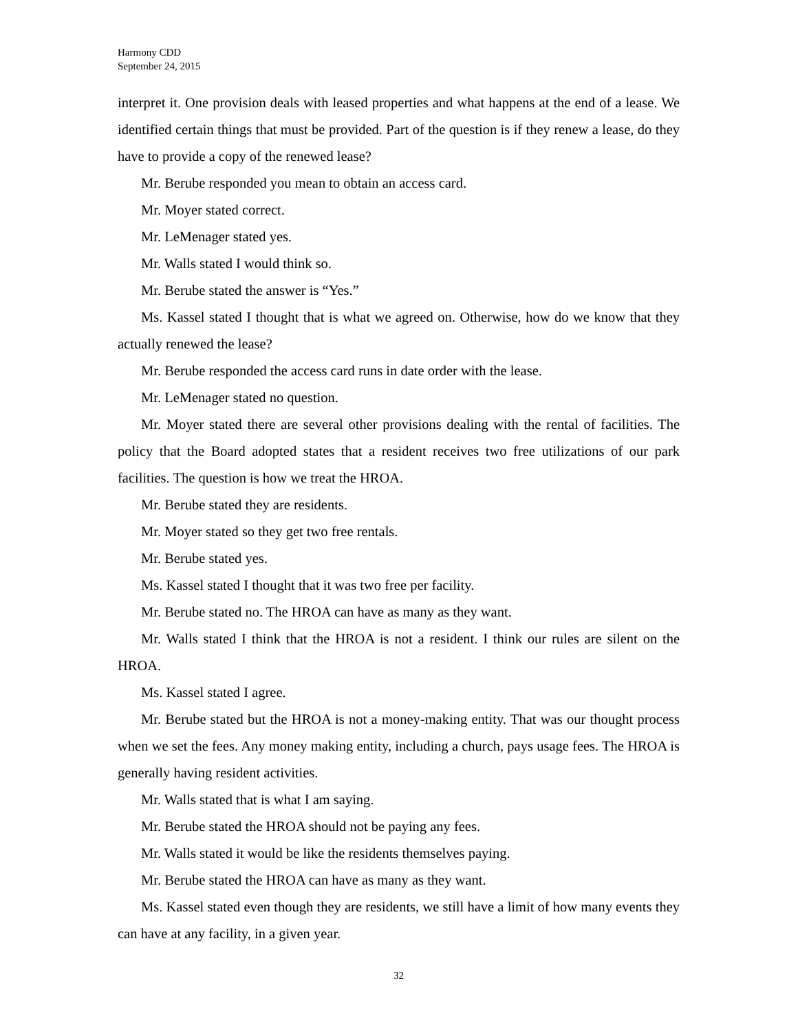Harmony CDD
September 24, 2015
interpret it. One provision deals with leased properties and what happens at the end of a lease. We identified certain things that must be provided. Part of the question is if they renew a lease, do they have to provide a copy of the renewed lease?
Mr. Berube responded you mean to obtain an access card.
Mr. Moyer stated correct.
Mr. LeMenager stated yes.
Mr. Walls stated I would think so.
Mr. Berube stated the answer is “Yes.”
Ms. Kassel stated I thought that is what we agreed on. Otherwise, how do we know that they actually renewed the lease?
Mr. Berube responded the access card runs in date order with the lease.
Mr. LeMenager stated no question.
Mr. Moyer stated there are several other provisions dealing with the rental of facilities. The policy that the Board adopted states that a resident receives two free utilizations of our park facilities. The question is how we treat the HROA.
Mr. Berube stated they are residents.
Mr. Moyer stated so they get two free rentals.
Mr. Berube stated yes.
Ms. Kassel stated I thought that it was two free per facility.
Mr. Berube stated no. The HROA can have as many as they want.
Mr. Walls stated I think that the HROA is not a resident. I think our rules are silent on the HROA.
Ms. Kassel stated I agree.
Mr. Berube stated but the HROA is not a money-making entity. That was our thought process when we set the fees. Any money making entity, including a church, pays usage fees. The HROA is generally having resident activities.
Mr. Walls stated that is what I am saying.
Mr. Berube stated the HROA should not be paying any fees.
Mr. Walls stated it would be like the residents themselves paying.
Mr. Berube stated the HROA can have as many as they want.
Ms. Kassel stated even though they are residents, we still have a limit of how many events they can have at any facility, in a given year.
32